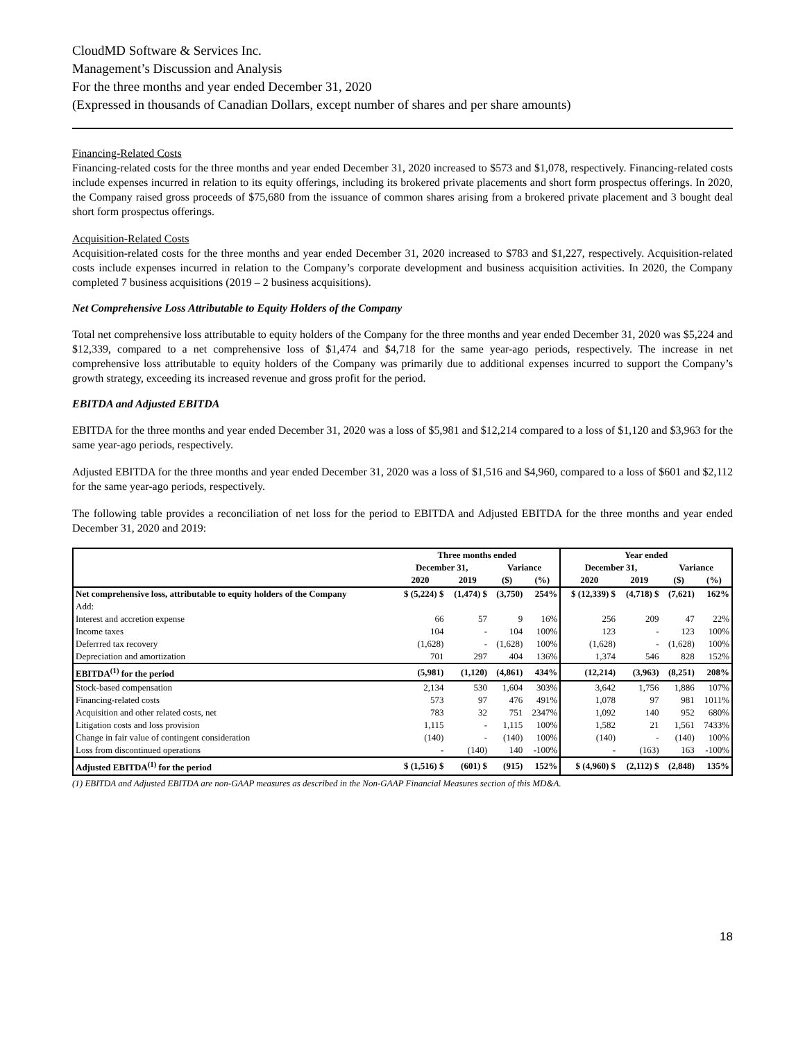CloudMD Software & Services Inc.
Management’s Discussion and Analysis
For the three months and year ended December 31, 2020
(Expressed in thousands of Canadian Dollars, except number of shares and per share amounts)
Financing-Related Costs
Financing-related costs for the three months and year ended December 31, 2020 increased to $573 and $1,078, respectively. Financing-related costs include expenses incurred in relation to its equity offerings, including its brokered private placements and short form prospectus offerings. In 2020, the Company raised gross proceeds of $75,680 from the issuance of common shares arising from a brokered private placement and 3 bought deal short form prospectus offerings.
Acquisition-Related Costs
Acquisition-related costs for the three months and year ended December 31, 2020 increased to $783 and $1,227, respectively. Acquisition-related costs include expenses incurred in relation to the Company’s corporate development and business acquisition activities. In 2020, the Company completed 7 business acquisitions (2019 – 2 business acquisitions).
Net Comprehensive Loss Attributable to Equity Holders of the Company
Total net comprehensive loss attributable to equity holders of the Company for the three months and year ended December 31, 2020 was $5,224 and $12,339, compared to a net comprehensive loss of $1,474 and $4,718 for the same year-ago periods, respectively. The increase in net comprehensive loss attributable to equity holders of the Company was primarily due to additional expenses incurred to support the Company’s growth strategy, exceeding its increased revenue and gross profit for the period.
EBITDA and Adjusted EBITDA
EBITDA for the three months and year ended December 31, 2020 was a loss of $5,981 and $12,214 compared to a loss of $1,120 and $3,963 for the same year-ago periods, respectively.
Adjusted EBITDA for the three months and year ended December 31, 2020 was a loss of $1,516 and $4,960, compared to a loss of $601 and $2,112 for the same year-ago periods, respectively.
The following table provides a reconciliation of net loss for the period to EBITDA and Adjusted EBITDA for the three months and year ended December 31, 2020 and 2019:
| | Three months ended | | | | Year ended | | | |
| --- | --- | --- | --- | --- | --- | --- | --- | --- |
| | December 31, | | Variance | | December 31, | | Variance | |
| | 2020 | 2019 | ($) | (%) | 2020 | 2019 | ($) | (%) |
| Net comprehensive loss, attributable to equity holders of the Company | $ (5,224) $ | (1,474) $ | (3,750) | 254% | $ (12,339) $ | (4,718) $ | (7,621) | 162% |
| Add: | | | | | | | | |
| Interest and accretion expense | 66 | 57 | 9 | 16% | 256 | 209 | 47 | 22% |
| Income taxes | 104 | - | 104 | 100% | 123 | - | 123 | 100% |
| Deferrred tax recovery | (1,628) | - | (1,628) | 100% | (1,628) | - | (1,628) | 100% |
| Depreciation and amortization | 701 | 297 | 404 | 136% | 1,374 | 546 | 828 | 152% |
| EBITDA<sup>(1)</sup> for the period | (5,981) | (1,120) | (4,861) | 434% | (12,214) | (3,963) | (8,251) | 208% |
| Stock-based compensation | 2,134 | 530 | 1,604 | 303% | 3,642 | 1,756 | 1,886 | 107% |
| Financing-related costs | 573 | 97 | 476 | 491% | 1,078 | 97 | 981 | 1011% |
| Acquisition and other related costs, net | 783 | 32 | 751 | 2347% | 1,092 | 140 | 952 | 680% |
| Litigation costs and loss provision | 1,115 | - | 1,115 | 100% | 1,582 | 21 | 1,561 | 7433% |
| Change in fair value of contingent consideration | (140) | - | (140) | 100% | (140) | - | (140) | 100% |
| Loss from discontinued operations | - | (140) | 140 | -100% | - | (163) | 163 | -100% |
| Adjusted EBITDA<sup>(1)</sup> for the period | $ (1,516) $ | (601) $ | (915) | 152% | $ (4,960) $ | (2,112) $ | (2,848) | 135% |
(1) EBITDA and Adjusted EBITDA are non-GAAP measures as described in the Non-GAAP Financial Measures section of this MD&A.
18